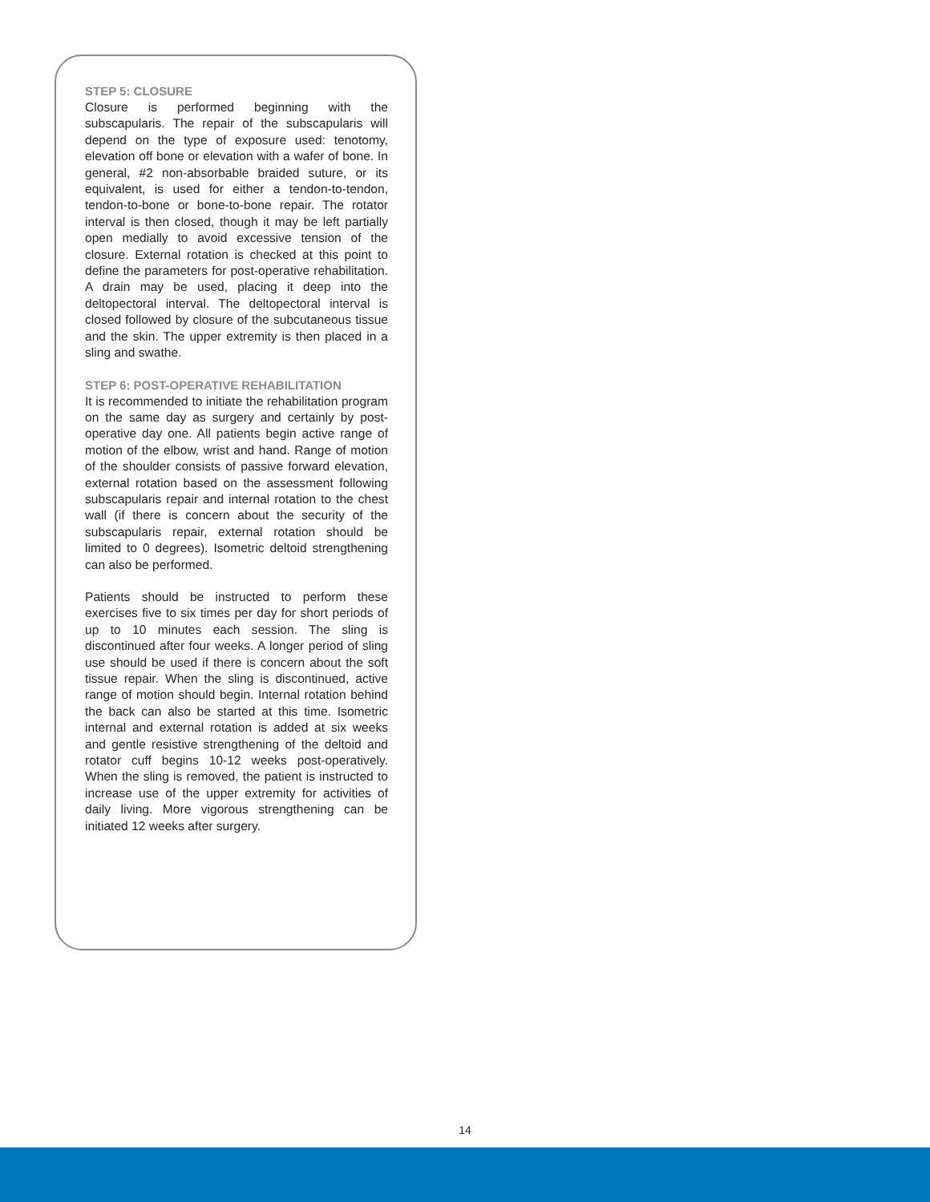STEP 5: CLOSURE
Closure is performed beginning with the subscapularis. The repair of the subscapularis will depend on the type of exposure used: tenotomy, elevation off bone or elevation with a wafer of bone. In general, #2 non-absorbable braided suture, or its equivalent, is used for either a tendon-to-tendon, tendon-to-bone or bone-to-bone repair. The rotator interval is then closed, though it may be left partially open medially to avoid excessive tension of the closure. External rotation is checked at this point to define the parameters for post-operative rehabilitation. A drain may be used, placing it deep into the deltopectoral interval. The deltopectoral interval is closed followed by closure of the subcutaneous tissue and the skin. The upper extremity is then placed in a sling and swathe.
STEP 6: POST-OPERATIVE REHABILITATION
It is recommended to initiate the rehabilitation program on the same day as surgery and certainly by post-operative day one. All patients begin active range of motion of the elbow, wrist and hand. Range of motion of the shoulder consists of passive forward elevation, external rotation based on the assessment following subscapularis repair and internal rotation to the chest wall (if there is concern about the security of the subscapularis repair, external rotation should be limited to 0 degrees). Isometric deltoid strengthening can also be performed.
Patients should be instructed to perform these exercises five to six times per day for short periods of up to 10 minutes each session. The sling is discontinued after four weeks. A longer period of sling use should be used if there is concern about the soft tissue repair. When the sling is discontinued, active range of motion should begin. Internal rotation behind the back can also be started at this time. Isometric internal and external rotation is added at six weeks and gentle resistive strengthening of the deltoid and rotator cuff begins 10-12 weeks post-operatively. When the sling is removed, the patient is instructed to increase use of the upper extremity for activities of daily living. More vigorous strengthening can be initiated 12 weeks after surgery.
14